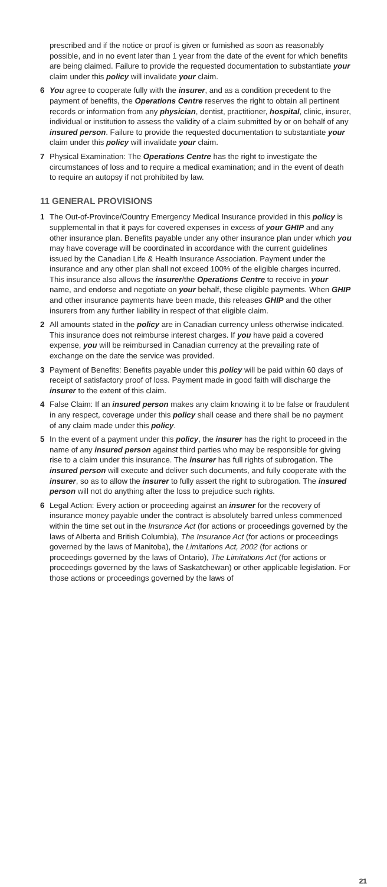prescribed and if the notice or proof is given or furnished as soon as reasonably possible, and in no event later than 1 year from the date of the event for which benefits are being claimed. Failure to provide the requested documentation to substantiate your claim under this policy will invalidate your claim.
6 You agree to cooperate fully with the insurer, and as a condition precedent to the payment of benefits, the Operations Centre reserves the right to obtain all pertinent records or information from any physician, dentist, practitioner, hospital, clinic, insurer, individual or institution to assess the validity of a claim submitted by or on behalf of any insured person. Failure to provide the requested documentation to substantiate your claim under this policy will invalidate your claim.
7 Physical Examination: The Operations Centre has the right to investigate the circumstances of loss and to require a medical examination; and in the event of death to require an autopsy if not prohibited by law.
11 GENERAL PROVISIONS
1 The Out-of-Province/Country Emergency Medical Insurance provided in this policy is supplemental in that it pays for covered expenses in excess of your GHIP and any other insurance plan. Benefits payable under any other insurance plan under which you may have coverage will be coordinated in accordance with the current guidelines issued by the Canadian Life & Health Insurance Association. Payment under the insurance and any other plan shall not exceed 100% of the eligible charges incurred. This insurance also allows the insurer/the Operations Centre to receive in your name, and endorse and negotiate on your behalf, these eligible payments. When GHIP and other insurance payments have been made, this releases GHIP and the other insurers from any further liability in respect of that eligible claim.
2 All amounts stated in the policy are in Canadian currency unless otherwise indicated. This insurance does not reimburse interest charges. If you have paid a covered expense, you will be reimbursed in Canadian currency at the prevailing rate of exchange on the date the service was provided.
3 Payment of Benefits: Benefits payable under this policy will be paid within 60 days of receipt of satisfactory proof of loss. Payment made in good faith will discharge the insurer to the extent of this claim.
4 False Claim: If an insured person makes any claim knowing it to be false or fraudulent in any respect, coverage under this policy shall cease and there shall be no payment of any claim made under this policy.
5 In the event of a payment under this policy, the insurer has the right to proceed in the name of any insured person against third parties who may be responsible for giving rise to a claim under this insurance. The insurer has full rights of subrogation. The insured person will execute and deliver such documents, and fully cooperate with the insurer, so as to allow the insurer to fully assert the right to subrogation. The insured person will not do anything after the loss to prejudice such rights.
6 Legal Action: Every action or proceeding against an insurer for the recovery of insurance money payable under the contract is absolutely barred unless commenced within the time set out in the Insurance Act (for actions or proceedings governed by the laws of Alberta and British Columbia), The Insurance Act (for actions or proceedings governed by the laws of Manitoba), the Limitations Act, 2002 (for actions or proceedings governed by the laws of Ontario), The Limitations Act (for actions or proceedings governed by the laws of Saskatchewan) or other applicable legislation. For those actions or proceedings governed by the laws of
21